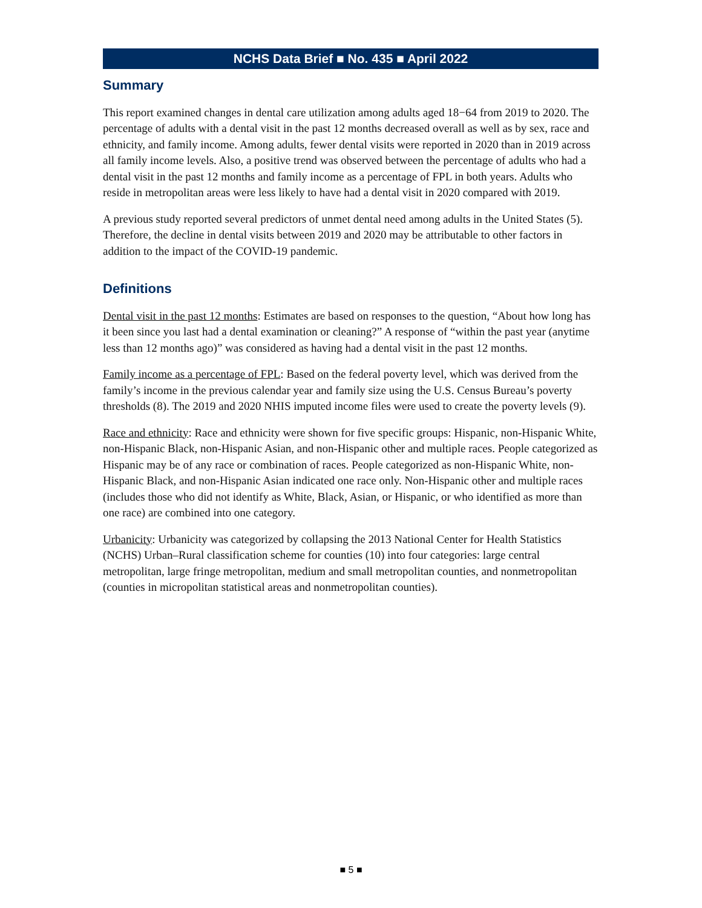NCHS Data Brief ■ No. 435 ■ April 2022
Summary
This report examined changes in dental care utilization among adults aged 18−64 from 2019 to 2020. The percentage of adults with a dental visit in the past 12 months decreased overall as well as by sex, race and ethnicity, and family income. Among adults, fewer dental visits were reported in 2020 than in 2019 across all family income levels. Also, a positive trend was observed between the percentage of adults who had a dental visit in the past 12 months and family income as a percentage of FPL in both years. Adults who reside in metropolitan areas were less likely to have had a dental visit in 2020 compared with 2019.
A previous study reported several predictors of unmet dental need among adults in the United States (5). Therefore, the decline in dental visits between 2019 and 2020 may be attributable to other factors in addition to the impact of the COVID-19 pandemic.
Definitions
Dental visit in the past 12 months: Estimates are based on responses to the question, “About how long has it been since you last had a dental examination or cleaning?” A response of “within the past year (anytime less than 12 months ago)” was considered as having had a dental visit in the past 12 months.
Family income as a percentage of FPL: Based on the federal poverty level, which was derived from the family’s income in the previous calendar year and family size using the U.S. Census Bureau’s poverty thresholds (8). The 2019 and 2020 NHIS imputed income files were used to create the poverty levels (9).
Race and ethnicity: Race and ethnicity were shown for five specific groups: Hispanic, non-Hispanic White, non-Hispanic Black, non-Hispanic Asian, and non-Hispanic other and multiple races. People categorized as Hispanic may be of any race or combination of races. People categorized as non-Hispanic White, non-Hispanic Black, and non-Hispanic Asian indicated one race only. Non-Hispanic other and multiple races (includes those who did not identify as White, Black, Asian, or Hispanic, or who identified as more than one race) are combined into one category.
Urbanicity: Urbanicity was categorized by collapsing the 2013 National Center for Health Statistics (NCHS) Urban–Rural classification scheme for counties (10) into four categories: large central metropolitan, large fringe metropolitan, medium and small metropolitan counties, and nonmetropolitan (counties in micropolitan statistical areas and nonmetropolitan counties).
■ 5 ■